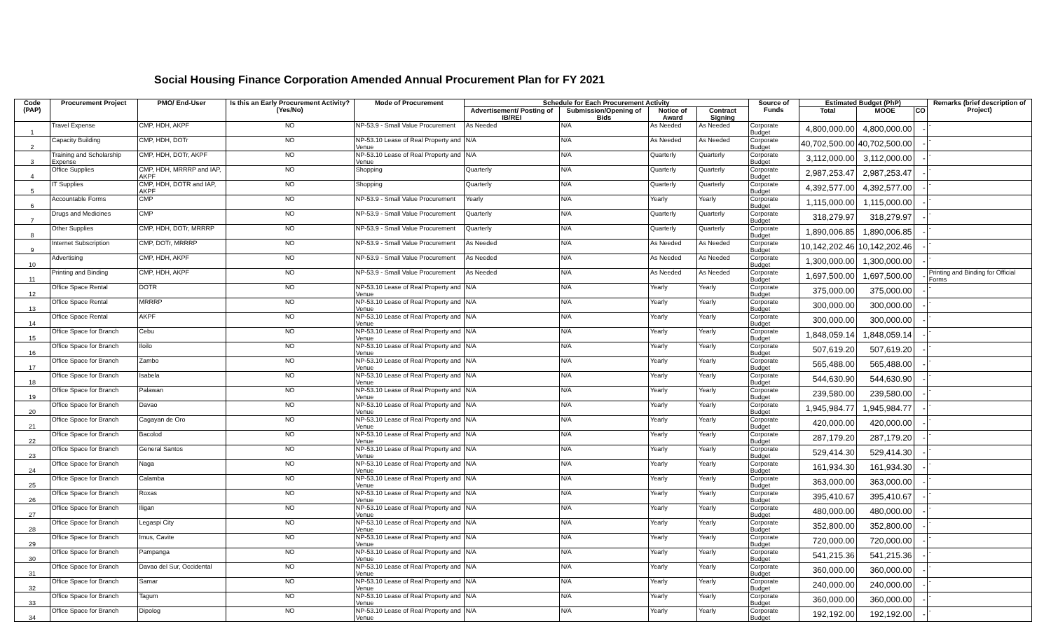Social Housing Finance Corporation Amended Annual Procurement Plan for FY 2021
| Code (PAP) | Procurement Project | PMO/ End-User | Is this an Early Procurement Activity? (Yes/No) | Mode of Procurement | Schedule for Each Procurement Activity | | | | Source of Funds | Estimated Budget (PhP) | | | Remarks (brief description of Project) |
| --- | --- | --- | --- | --- | --- | --- | --- | --- | --- | --- | --- | --- | --- |
| | | | | | Advertisement/ Posting of IB/REI | Submission/Opening of Bids | Notice of Award | Contract Signing | | Total | MOOE | CO | |
| 1 | Travel Expense | CMP, HDH, AKPF | NO | NP-53.9 - Small Value Procurement | As Needed | N/A | As Needed | As Needed | Corporate Budget | 4,800,000.00 | 4,800,000.00 | - | - |
| 2 | Capacity Building | CMP, HDH, DOTr | NO | NP-53.10 Lease of Real Property and Venue | N/A | N/A | As Needed | As Needed | Corporate Budget | 40,702,500.00 | 40,702,500.00 | - | - |
| 3 | Training and Scholarship Expense | CMP, HDH, DOTr, AKPF | NO | NP-53.10 Lease of Real Property and Venue | N/A | N/A | Quarterly | Quarterly | Corporate Budget | 3,112,000.00 | 3,112,000.00 | - | - |
| 4 | Office Supplies | CMP, HDH, MRRRP and IAP, AKPF | NO | Shopping | Quarterly | N/A | Quarterly | Quarterly | Corporate Budget | 2,987,253.47 | 2,987,253.47 | - | - |
| 5 | IT Supplies | CMP, HDH, DOTR and IAP, AKPF | NO | Shopping | Quarterly | N/A | Quarterly | Quarterly | Corporate Budget | 4,392,577.00 | 4,392,577.00 | - | - |
| 6 | Accountable Forms | CMP | NO | NP-53.9 - Small Value Procurement | Yearly | N/A | Yearly | Yearly | Corporate Budget | 1,115,000.00 | 1,115,000.00 | - | - |
| 7 | Drugs and Medicines | CMP | NO | NP-53.9 - Small Value Procurement | Quarterly | N/A | Quarterly | Quarterly | Corporate Budget | 318,279.97 | 318,279.97 | - | - |
| 8 | Other Supplies | CMP, HDH, DOTr, MRRRP | NO | NP-53.9 - Small Value Procurement | Quarterly | N/A | Quarterly | Quarterly | Corporate Budget | 1,890,006.85 | 1,890,006.85 | - | - |
| 9 | Internet Subscription | CMP, DOTr, MRRRP | NO | NP-53.9 - Small Value Procurement | As Needed | N/A | As Needed | As Needed | Corporate Budget | 10,142,202.46 | 10,142,202.46 | - | - |
| 10 | Advertising | CMP, HDH, AKPF | NO | NP-53.9 - Small Value Procurement | As Needed | N/A | As Needed | As Needed | Corporate Budget | 1,300,000.00 | 1,300,000.00 | - | - |
| 11 | Printing and Binding | CMP, HDH, AKPF | NO | NP-53.9 - Small Value Procurement | As Needed | N/A | As Needed | As Needed | Corporate Budget | 1,697,500.00 | 1,697,500.00 | - | Printing and Binding for Official Forms |
| 12 | Office Space Rental | DOTR | NO | NP-53.10 Lease of Real Property and Venue | N/A | N/A | Yearly | Yearly | Corporate Budget | 375,000.00 | 375,000.00 | - | - |
| 13 | Office Space Rental | MRRRP | NO | NP-53.10 Lease of Real Property and Venue | N/A | N/A | Yearly | Yearly | Corporate Budget | 300,000.00 | 300,000.00 | - | - |
| 14 | Office Space Rental | AKPF | NO | NP-53.10 Lease of Real Property and Venue | N/A | N/A | Yearly | Yearly | Corporate Budget | 300,000.00 | 300,000.00 | - | - |
| 15 | Office Space for Branch | Cebu | NO | NP-53.10 Lease of Real Property and Venue | N/A | N/A | Yearly | Yearly | Corporate Budget | 1,848,059.14 | 1,848,059.14 | - | - |
| 16 | Office Space for Branch | Iloilo | NO | NP-53.10 Lease of Real Property and Venue | N/A | N/A | Yearly | Yearly | Corporate Budget | 507,619.20 | 507,619.20 | - | - |
| 17 | Office Space for Branch | Zambo | NO | NP-53.10 Lease of Real Property and Venue | N/A | N/A | Yearly | Yearly | Corporate Budget | 565,488.00 | 565,488.00 | - | - |
| 18 | Office Space for Branch | Isabela | NO | NP-53.10 Lease of Real Property and Venue | N/A | N/A | Yearly | Yearly | Corporate Budget | 544,630.90 | 544,630.90 | - | - |
| 19 | Office Space for Branch | Palawan | NO | NP-53.10 Lease of Real Property and Venue | N/A | N/A | Yearly | Yearly | Corporate Budget | 239,580.00 | 239,580.00 | - | - |
| 20 | Office Space for Branch | Davao | NO | NP-53.10 Lease of Real Property and Venue | N/A | N/A | Yearly | Yearly | Corporate Budget | 1,945,984.77 | 1,945,984.77 | - | - |
| 21 | Office Space for Branch | Cagayan de Oro | NO | NP-53.10 Lease of Real Property and Venue | N/A | N/A | Yearly | Yearly | Corporate Budget | 420,000.00 | 420,000.00 | - | - |
| 22 | Office Space for Branch | Bacolod | NO | NP-53.10 Lease of Real Property and Venue | N/A | N/A | Yearly | Yearly | Corporate Budget | 287,179.20 | 287,179.20 | - | - |
| 23 | Office Space for Branch | General Santos | NO | NP-53.10 Lease of Real Property and Venue | N/A | N/A | Yearly | Yearly | Corporate Budget | 529,414.30 | 529,414.30 | - | - |
| 24 | Office Space for Branch | Naga | NO | NP-53.10 Lease of Real Property and Venue | N/A | N/A | Yearly | Yearly | Corporate Budget | 161,934.30 | 161,934.30 | - | - |
| 25 | Office Space for Branch | Calamba | NO | NP-53.10 Lease of Real Property and Venue | N/A | N/A | Yearly | Yearly | Corporate Budget | 363,000.00 | 363,000.00 | - | - |
| 26 | Office Space for Branch | Roxas | NO | NP-53.10 Lease of Real Property and Venue | N/A | N/A | Yearly | Yearly | Corporate Budget | 395,410.67 | 395,410.67 | - | - |
| 27 | Office Space for Branch | Iligan | NO | NP-53.10 Lease of Real Property and Venue | N/A | N/A | Yearly | Yearly | Corporate Budget | 480,000.00 | 480,000.00 | - | - |
| 28 | Office Space for Branch | Legaspi City | NO | NP-53.10 Lease of Real Property and Venue | N/A | N/A | Yearly | Yearly | Corporate Budget | 352,800.00 | 352,800.00 | - | - |
| 29 | Office Space for Branch | Imus, Cavite | NO | NP-53.10 Lease of Real Property and Venue | N/A | N/A | Yearly | Yearly | Corporate Budget | 720,000.00 | 720,000.00 | - | - |
| 30 | Office Space for Branch | Pampanga | NO | NP-53.10 Lease of Real Property and Venue | N/A | N/A | Yearly | Yearly | Corporate Budget | 541,215.36 | 541,215.36 | - | - |
| 31 | Office Space for Branch | Davao del Sur, Occidental | NO | NP-53.10 Lease of Real Property and Venue | N/A | N/A | Yearly | Yearly | Corporate Budget | 360,000.00 | 360,000.00 | - | - |
| 32 | Office Space for Branch | Samar | NO | NP-53.10 Lease of Real Property and Venue | N/A | N/A | Yearly | Yearly | Corporate Budget | 240,000.00 | 240,000.00 | - | - |
| 33 | Office Space for Branch | Tagum | NO | NP-53.10 Lease of Real Property and Venue | N/A | N/A | Yearly | Yearly | Corporate Budget | 360,000.00 | 360,000.00 | - | - |
| 34 | Office Space for Branch | Dipolog | NO | NP-53.10 Lease of Real Property and Venue | N/A | N/A | Yearly | Yearly | Corporate Budget | 192,192.00 | 192,192.00 | - | - |